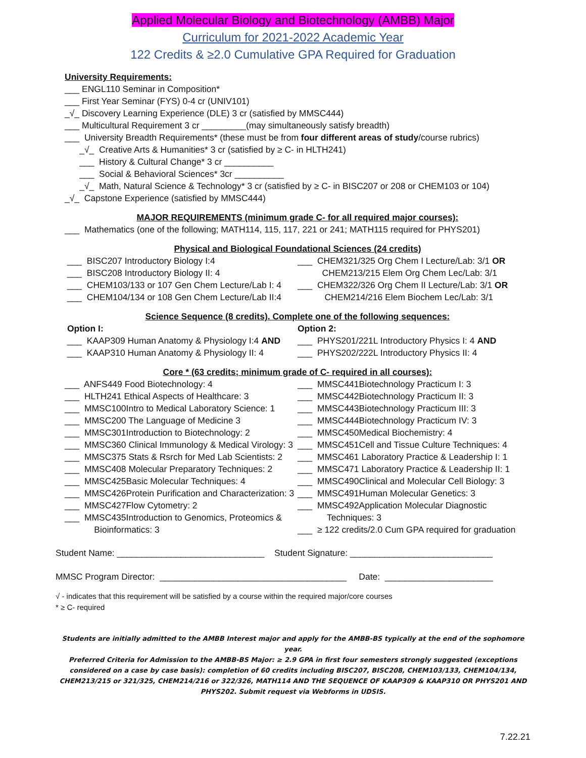Applied Molecular Biology and Biotechnology (AMBB) Major
Curriculum for 2021-2022 Academic Year
122 Credits & ≥2.0 Cumulative GPA Required for Graduation
University Requirements:
___ ENGL110 Seminar in Composition*
___ First Year Seminar (FYS) 0-4 cr (UNIV101)
_√_ Discovery Learning Experience (DLE) 3 cr (satisfied by MMSC444)
___ Multicultural Requirement 3 cr _________(may simultaneously satisfy breadth)
___ University Breadth Requirements* (these must be from four different areas of study/course rubrics)
_√_ Creative Arts & Humanities* 3 cr (satisfied by ≥ C- in HLTH241)
___ History & Cultural Change* 3 cr __________
___ Social & Behavioral Sciences* 3cr __________
_√_ Math, Natural Science & Technology* 3 cr (satisfied by ≥ C- in BISC207 or 208 or CHEM103 or 104)
_√_ Capstone Experience (satisfied by MMSC444)
MAJOR REQUIREMENTS (minimum grade C- for all required major courses):
___ Mathematics (one of the following; MATH114, 115, 117, 221 or 241; MATH115 required for PHYS201)
Physical and Biological Foundational Sciences (24 credits)
___ BISC207 Introductory Biology I:4
___ BISC208 Introductory Biology II: 4
___ CHEM103/133 or 107 Gen Chem Lecture/Lab I: 4
___ CHEM104/134 or 108 Gen Chem Lecture/Lab II:4
___ CHEM321/325 Org Chem I Lecture/Lab: 3/1 OR
CHEM213/215 Elem Org Chem Lec/Lab: 3/1
___ CHEM322/326 Org Chem II Lecture/Lab: 3/1 OR
CHEM214/216 Elem Biochem Lec/Lab: 3/1
Science Sequence (8 credits). Complete one of the following sequences:
Option I:
___ KAAP309 Human Anatomy & Physiology I:4 AND
___ KAAP310 Human Anatomy & Physiology II: 4
Option 2:
___ PHYS201/221L Introductory Physics I: 4 AND
___ PHYS202/222L Introductory Physics II: 4
Core * (63 credits; minimum grade of C- required in all courses):
___ ANFS449 Food Biotechnology: 4
___ HLTH241 Ethical Aspects of Healthcare: 3
___ MMSC100Intro to Medical Laboratory Science: 1
___ MMSC200 The Language of Medicine 3
___ MMSC301Introduction to Biotechnology: 2
___ MMSC360 Clinical Immunology & Medical Virology: 3
___ MMSC375 Stats & Rsrch for Med Lab Scientists: 2
___ MMSC408 Molecular Preparatory Techniques: 2
___ MMSC425Basic Molecular Techniques: 4
___ MMSC426Protein Purification and Characterization: 3
___ MMSC427Flow Cytometry: 2
___ MMSC435Introduction to Genomics, Proteomics &
Bioinformatics: 3
___ MMSC441Biotechnology Practicum I: 3
___ MMSC442Biotechnology Practicum II: 3
___ MMSC443Biotechnology Practicum III: 3
___ MMSC444Biotechnology Practicum IV: 3
___ MMSC450Medical Biochemistry: 4
___ MMSC451Cell and Tissue Culture Techniques: 4
___ MMSC461 Laboratory Practice & Leadership I: 1
___ MMSC471 Laboratory Practice & Leadership II: 1
___ MMSC490Clinical and Molecular Cell Biology: 3
___ MMSC491Human Molecular Genetics: 3
___ MMSC492Application Molecular Diagnostic
Techniques: 3
___ ≥ 122 credits/2.0 Cum GPA required for graduation
Student Name: ______________________________ Student Signature: _____________________________
MMSC Program Director: ______________________________________ Date: ______________________
√ - indicates that this requirement will be satisfied by a course within the required major/core courses
* ≥ C- required
Students are initially admitted to the AMBB Interest major and apply for the AMBB-BS typically at the end of the sophomore year.
Preferred Criteria for Admission to the AMBB-BS Major: ≥ 2.9 GPA in first four semesters strongly suggested (exceptions considered on a case by case basis): completion of 60 credits including BISC207, BISC208, CHEM103/133, CHEM104/134, CHEM213/215 or 321/325, CHEM214/216 or 322/326, MATH114 AND THE SEQUENCE OF KAAP309 & KAAP310 OR PHYS201 AND PHYS202. Submit request via Webforms in UDSIS.
7.22.21